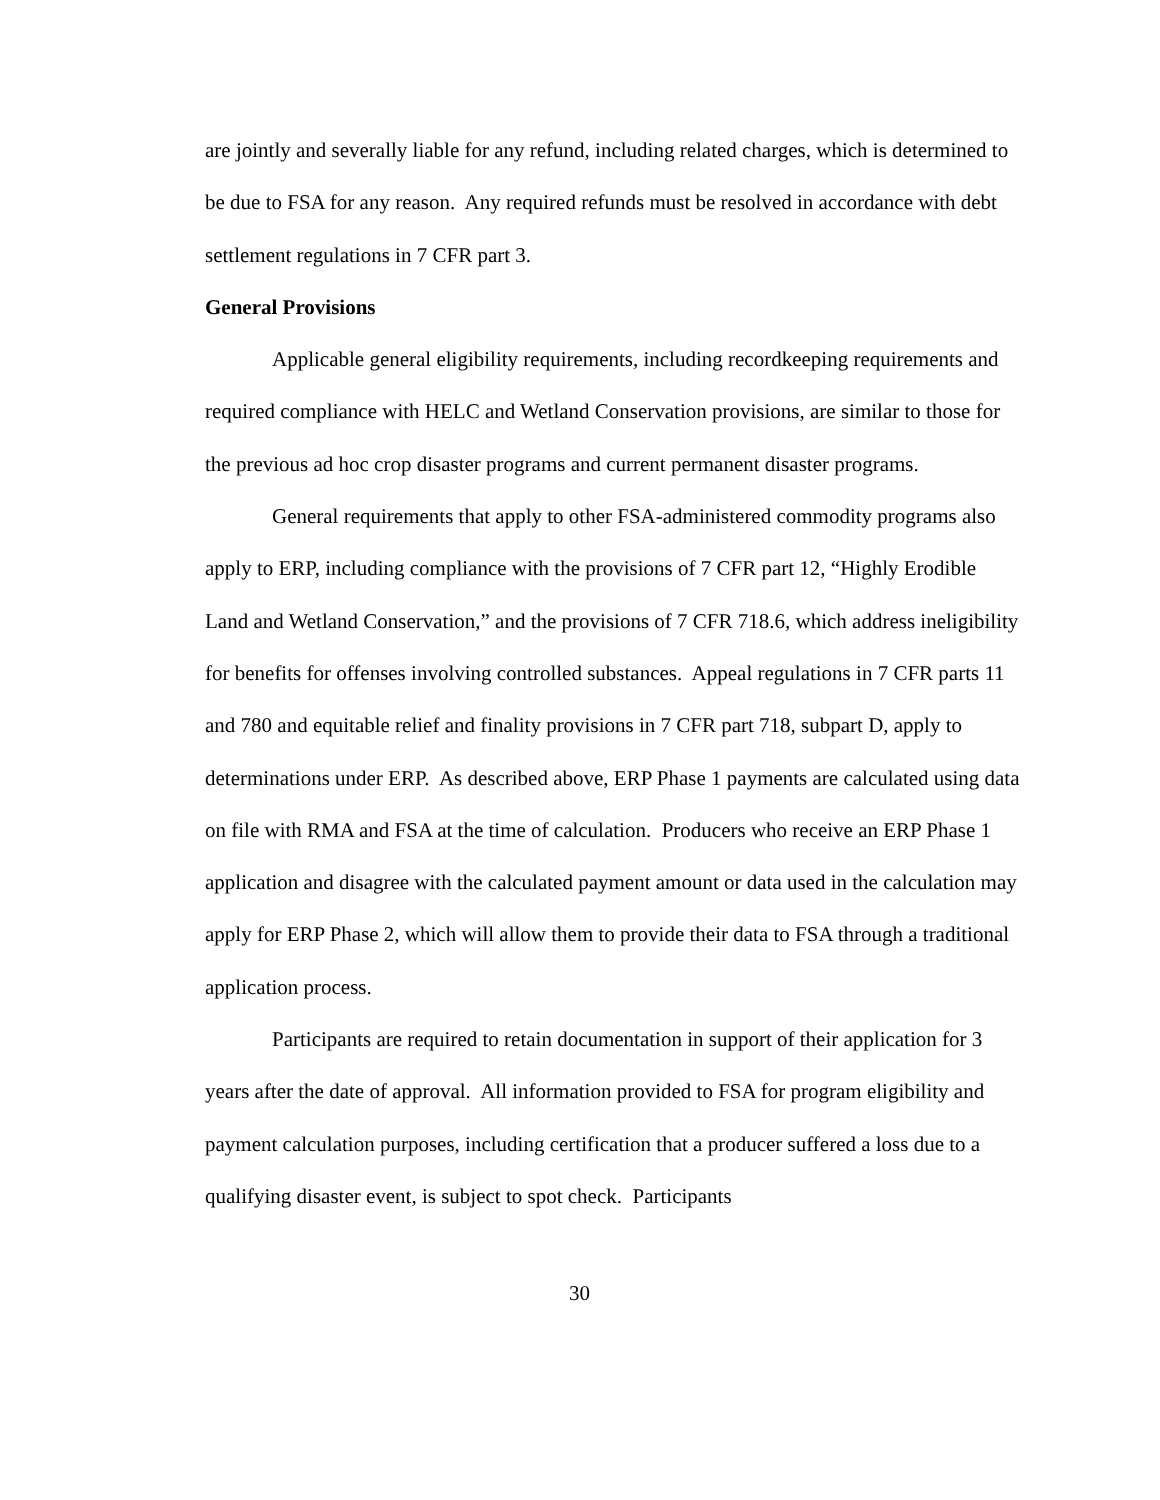are jointly and severally liable for any refund, including related charges, which is determined to be due to FSA for any reason. Any required refunds must be resolved in accordance with debt settlement regulations in 7 CFR part 3.
General Provisions
Applicable general eligibility requirements, including recordkeeping requirements and required compliance with HELC and Wetland Conservation provisions, are similar to those for the previous ad hoc crop disaster programs and current permanent disaster programs.
General requirements that apply to other FSA-administered commodity programs also apply to ERP, including compliance with the provisions of 7 CFR part 12, “Highly Erodible Land and Wetland Conservation,” and the provisions of 7 CFR 718.6, which address ineligibility for benefits for offenses involving controlled substances. Appeal regulations in 7 CFR parts 11 and 780 and equitable relief and finality provisions in 7 CFR part 718, subpart D, apply to determinations under ERP. As described above, ERP Phase 1 payments are calculated using data on file with RMA and FSA at the time of calculation. Producers who receive an ERP Phase 1 application and disagree with the calculated payment amount or data used in the calculation may apply for ERP Phase 2, which will allow them to provide their data to FSA through a traditional application process.
Participants are required to retain documentation in support of their application for 3 years after the date of approval. All information provided to FSA for program eligibility and payment calculation purposes, including certification that a producer suffered a loss due to a qualifying disaster event, is subject to spot check. Participants
30